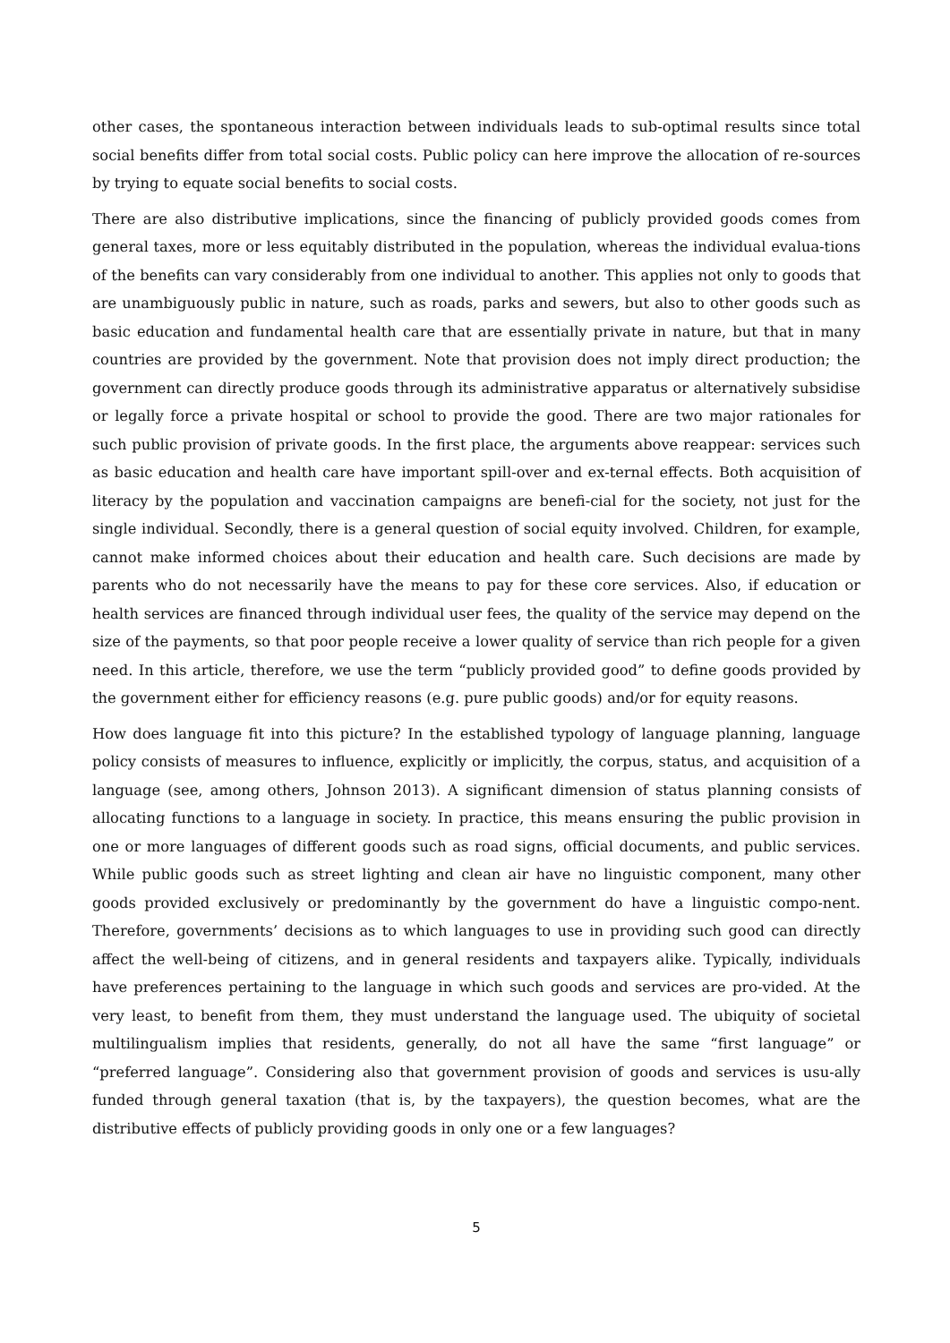other cases, the spontaneous interaction between individuals leads to sub-optimal results since total social benefits differ from total social costs. Public policy can here improve the allocation of re-sources by trying to equate social benefits to social costs.
There are also distributive implications, since the financing of publicly provided goods comes from general taxes, more or less equitably distributed in the population, whereas the individual evalua-tions of the benefits can vary considerably from one individual to another. This applies not only to goods that are unambiguously public in nature, such as roads, parks and sewers, but also to other goods such as basic education and fundamental health care that are essentially private in nature, but that in many countries are provided by the government. Note that provision does not imply direct production; the government can directly produce goods through its administrative apparatus or alternatively subsidise or legally force a private hospital or school to provide the good. There are two major rationales for such public provision of private goods. In the first place, the arguments above reappear: services such as basic education and health care have important spill-over and ex-ternal effects. Both acquisition of literacy by the population and vaccination campaigns are benefi-cial for the society, not just for the single individual. Secondly, there is a general question of social equity involved. Children, for example, cannot make informed choices about their education and health care. Such decisions are made by parents who do not necessarily have the means to pay for these core services. Also, if education or health services are financed through individual user fees, the quality of the service may depend on the size of the payments, so that poor people receive a lower quality of service than rich people for a given need. In this article, therefore, we use the term “publicly provided good” to define goods provided by the government either for efficiency reasons (e.g. pure public goods) and/or for equity reasons.
How does language fit into this picture? In the established typology of language planning, language policy consists of measures to influence, explicitly or implicitly, the corpus, status, and acquisition of a language (see, among others, Johnson 2013). A significant dimension of status planning consists of allocating functions to a language in society. In practice, this means ensuring the public provision in one or more languages of different goods such as road signs, official documents, and public services. While public goods such as street lighting and clean air have no linguistic component, many other goods provided exclusively or predominantly by the government do have a linguistic compo-nent. Therefore, governments’ decisions as to which languages to use in providing such good can directly affect the well-being of citizens, and in general residents and taxpayers alike. Typically, individuals have preferences pertaining to the language in which such goods and services are pro-vided. At the very least, to benefit from them, they must understand the language used. The ubiquity of societal multilingualism implies that residents, generally, do not all have the same “first language” or “preferred language”. Considering also that government provision of goods and services is usu-ally funded through general taxation (that is, by the taxpayers), the question becomes, what are the distributive effects of publicly providing goods in only one or a few languages?
5